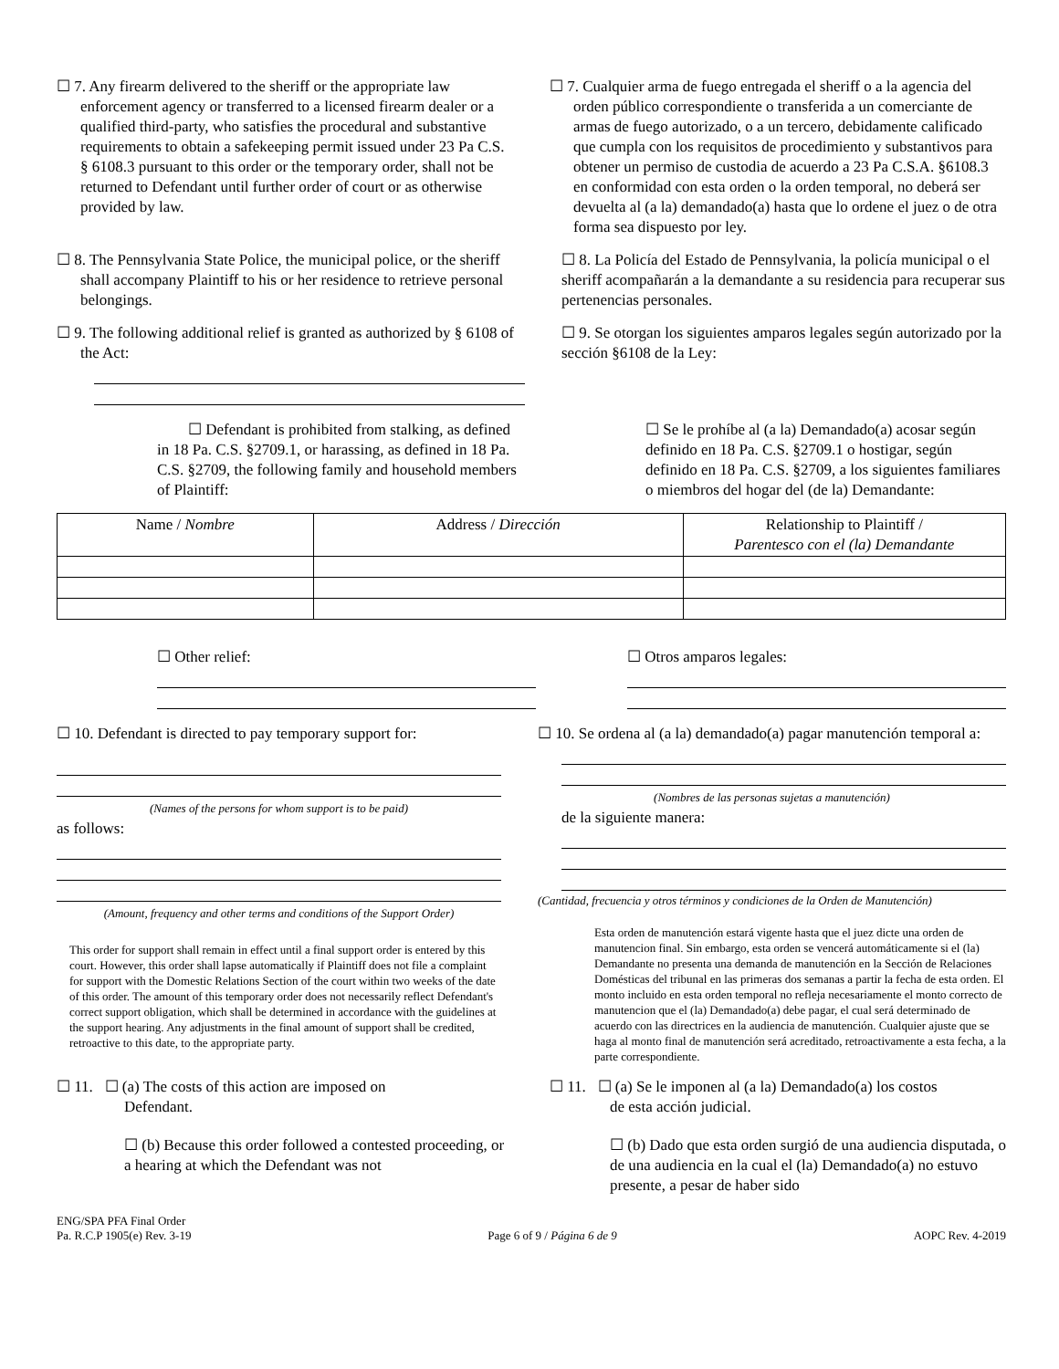☐ 7. Any firearm delivered to the sheriff or the appropriate law enforcement agency or transferred to a licensed firearm dealer or a qualified third-party, who satisfies the procedural and substantive requirements to obtain a safekeeping permit issued under 23 Pa C.S. § 6108.3 pursuant to this order or the temporary order, shall not be returned to Defendant until further order of court or as otherwise provided by law.
☐ 7. Cualquier arma de fuego entregada el sheriff o a la agencia del orden público correspondiente o transferida a un comerciante de armas de fuego autorizado, o a un tercero, debidamente calificado que cumpla con los requisitos de procedimiento y substantivos para obtener un permiso de custodia de acuerdo a 23 Pa C.S.A. §6108.3 en conformidad con esta orden o la orden temporal, no deberá ser devuelta al (a la) demandado(a) hasta que lo ordene el juez o de otra forma sea dispuesto por ley.
☐ 8. The Pennsylvania State Police, the municipal police, or the sheriff shall accompany Plaintiff to his or her residence to retrieve personal belongings.
☐ 8. La Policía del Estado de Pennsylvania, la policía municipal o el sheriff acompañarán a la demandante a su residencia para recuperar sus pertenencias personales.
☐ 9. The following additional relief is granted as authorized by § 6108 of the Act:
☐ 9. Se otorgan los siguientes amparos legales según autorizado por la sección §6108 de la Ley:
☐ Defendant is prohibited from stalking, as defined in 18 Pa. C.S. §2709.1, or harassing, as defined in 18 Pa. C.S. §2709, the following family and household members of Plaintiff:
☐ Se le prohíbe al (a la) Demandado(a) acosar según definido en 18 Pa. C.S. §2709.1 o hostigar, según definido en 18 Pa. C.S. §2709, a los siguientes familiares o miembros del hogar del (de la) Demandante:
| Name / Nombre | Address / Dirección | Relationship to Plaintiff / Parentesco con el (la) Demandante |
| --- | --- | --- |
☐ Other relief: ☐ Otros amparos legales:
☐ 10. Defendant is directed to pay temporary support for:
(Names of the persons for whom support is to be paid)
as follows:
(Amount, frequency and other terms and conditions of the Support Order)
This order for support shall remain in effect until a final support order is entered by this court. However, this order shall lapse automatically if Plaintiff does not file a complaint for support with the Domestic Relations Section of the court within two weeks of the date of this order. The amount of this temporary order does not necessarily reflect Defendant's correct support obligation, which shall be determined in accordance with the guidelines at the support hearing. Any adjustments in the final amount of support shall be credited, retroactive to this date, to the appropriate party.
☐ 10. Se ordena al (a la) demandado(a) pagar manutención temporal a:
(Nombres de las personas sujetas a manutención)
de la siguiente manera:
(Cantidad, frecuencia y otros términos y condiciones de la Orden de Manutención)
Esta orden de manutención estará vigente hasta que el juez dicte una orden de manutencion final. Sin embargo, esta orden se vencerá automáticamente si el (la) Demandante no presenta una demanda de manutención en la Sección de Relaciones Domésticas del tribunal en las primeras dos semanas a partir la fecha de esta orden. El monto incluido en esta orden temporal no refleja necesariamente el monto correcto de manutencion que el (la) Demandado(a) debe pagar, el cual será determinado de acuerdo con las directrices en la audiencia de manutención. Cualquier ajuste que se haga al monto final de manutención será acreditado, retroactivamente a esta fecha, a la parte correspondiente.
☐ 11. ☐ (a) The costs of this action are imposed on
Defendant.
☐ (b) Because this order followed a contested proceeding, or a hearing at which the Defendant was not
☐ 11. ☐ (a) Se le imponen al (a la) Demandado(a) los costos
de esta acción judicial.
☐ (b) Dado que esta orden surgió de una audiencia disputada, o de una audiencia en la cual el (la) Demandado(a) no estuvo presente, a pesar de haber sido
ENG/SPA PFA Final Order
Pa. R.C.P 1905(e) Rev. 3-19
Page 6 of 9 / Página 6 de 9
AOPC Rev. 4-2019